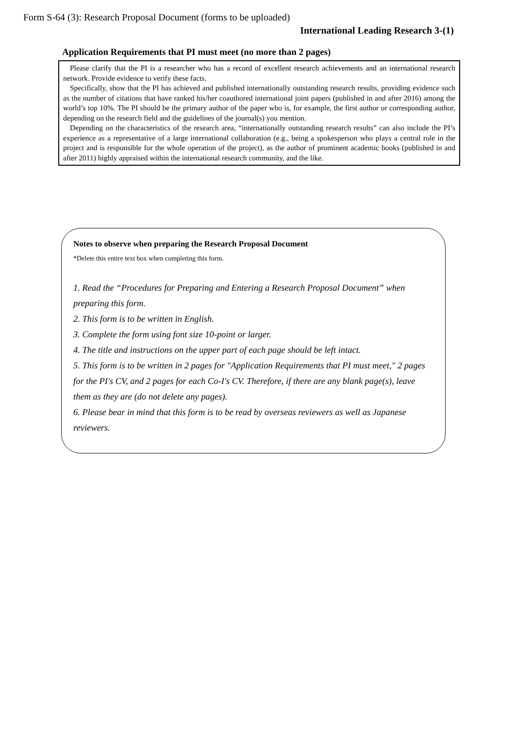Form S-64 (3): Research Proposal Document (forms to be uploaded)
International Leading Research 3-(1)
Application Requirements that PI must meet (no more than 2 pages)
Please clarify that the PI is a researcher who has a record of excellent research achievements and an international research network. Provide evidence to verify these facts.
Specifically, show that the PI has achieved and published internationally outstanding research results, providing evidence such as the number of citations that have ranked his/her coauthored international joint papers (published in and after 2016) among the world’s top 10%. The PI should be the primary author of the paper who is, for example, the first author or corresponding author, depending on the research field and the guidelines of the journal(s) you mention.
Depending on the characteristics of the research area, “internationally outstanding research results” can also include the PI’s experience as a representative of a large international collaboration (e.g., being a spokesperson who plays a central role in the project and is responsible for the whole operation of the project), as the author of prominent academic books (published in and after 2011) highly appraised within the international research community, and the like.
Notes to observe when preparing the Research Proposal Document
*Delete this entire text box when completing this form.
1. Read the “Procedures for Preparing and Entering a Research Proposal Document” when preparing this form.
2. This form is to be written in English.
3. Complete the form using font size 10-point or larger.
4. The title and instructions on the upper part of each page should be left intact.
5. This form is to be written in 2 pages for "Application Requirements that PI must meet," 2 pages for the PI's CV, and 2 pages for each Co-I's CV. Therefore, if there are any blank page(s), leave them as they are (do not delete any pages).
6. Please bear in mind that this form is to be read by overseas reviewers as well as Japanese reviewers.